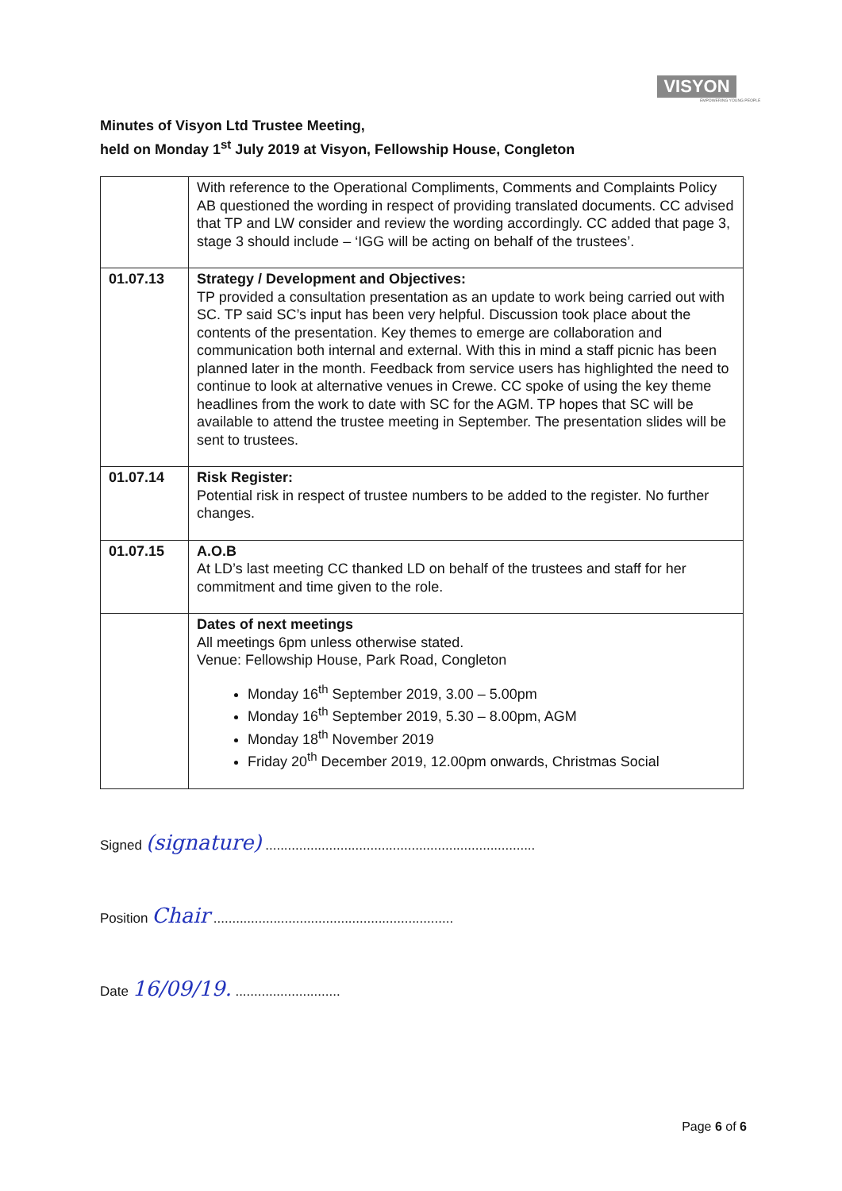VISYON
EMPOWERING YOUNG PEOPLE
Minutes of Visyon Ltd Trustee Meeting,
held on Monday 1<sup>st</sup> July 2019 at Visyon, Fellowship House, Congleton
| | With reference to the Operational Compliments, Comments and Complaints Policy AB questioned the wording in respect of providing translated documents. CC advised that TP and LW consider and review the wording accordingly. CC added that page 3, stage 3 should include – ‘IGG will be acting on behalf of the trustees’. |
| 01.07.13 | Strategy / Development and Objectives: TP provided a consultation presentation as an update to work being carried out with SC. TP said SC’s input has been very helpful. Discussion took place about the contents of the presentation. Key themes to emerge are collaboration and communication both internal and external. With this in mind a staff picnic has been planned later in the month. Feedback from service users has highlighted the need to continue to look at alternative venues in Crewe. CC spoke of using the key theme headlines from the work to date with SC for the AGM. TP hopes that SC will be available to attend the trustee meeting in September. The presentation slides will be sent to trustees. |
| 01.07.14 | Risk Register: Potential risk in respect of trustee numbers to be added to the register. No further changes. |
| 01.07.15 | A.O.B At LD’s last meeting CC thanked LD on behalf of the trustees and staff for her commitment and time given to the role. |
| | Dates of next meetings All meetings 6pm unless otherwise stated. Venue: Fellowship House, Park Road, Congleton Monday 16<sup>th</sup> September 2019, 3.00 – 5.00pm Monday 16<sup>th</sup> September 2019, 5.30 – 8.00pm, AGM Monday 18<sup>th</sup> November 2019 Friday 20<sup>th</sup> December 2019, 12.00pm onwards, Christmas Social |
Signed (signature) ........................................................................
Position Chair ................................................................
Date 16/09/19. ............................
Page 6 of 6